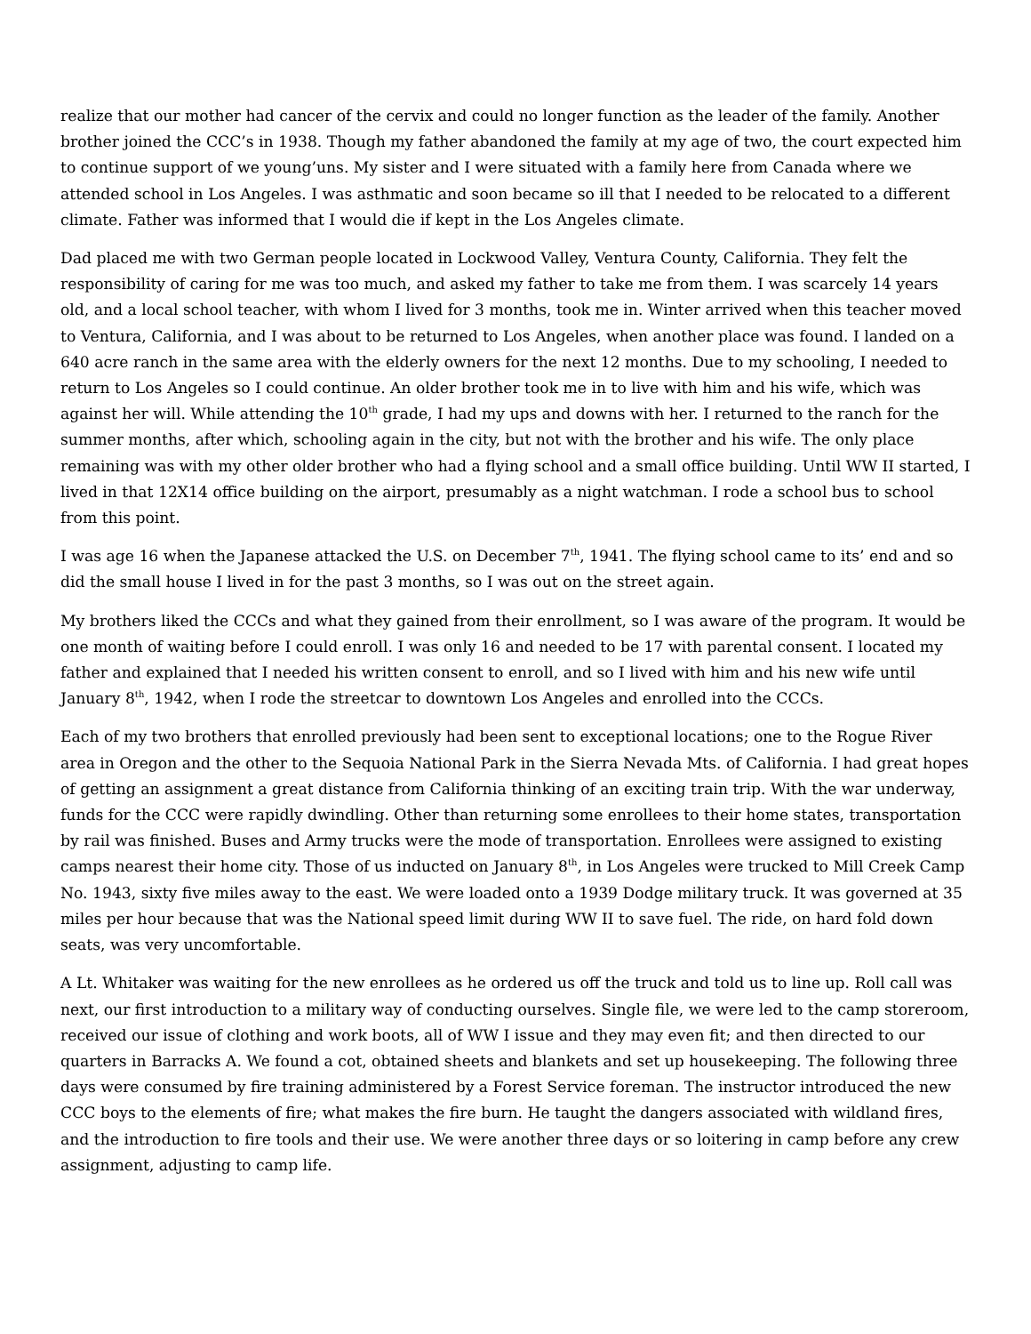realize that our mother had cancer of the cervix and could no longer function as the leader of the family. Another brother joined the CCC’s in 1938. Though my father abandoned the family at my age of two, the court expected him to continue support of we young’uns. My sister and I were situated with a family here from Canada where we attended school in Los Angeles. I was asthmatic and soon became so ill that I needed to be relocated to a different climate. Father was informed that I would die if kept in the Los Angeles climate.
Dad placed me with two German people located in Lockwood Valley, Ventura County, California. They felt the responsibility of caring for me was too much, and asked my father to take me from them. I was scarcely 14 years old, and a local school teacher, with whom I lived for 3 months, took me in. Winter arrived when this teacher moved to Ventura, California, and I was about to be returned to Los Angeles, when another place was found. I landed on a 640 acre ranch in the same area with the elderly owners for the next 12 months. Due to my schooling, I needed to return to Los Angeles so I could continue. An older brother took me in to live with him and his wife, which was against her will. While attending the 10<sup>th</sup> grade, I had my ups and downs with her. I returned to the ranch for the summer months, after which, schooling again in the city, but not with the brother and his wife. The only place remaining was with my other older brother who had a flying school and a small office building. Until WW II started, I lived in that 12X14 office building on the airport, presumably as a night watchman. I rode a school bus to school from this point.
I was age 16 when the Japanese attacked the U.S. on December 7<sup>th</sup>, 1941. The flying school came to its’ end and so did the small house I lived in for the past 3 months, so I was out on the street again.
My brothers liked the CCCs and what they gained from their enrollment, so I was aware of the program. It would be one month of waiting before I could enroll. I was only 16 and needed to be 17 with parental consent. I located my father and explained that I needed his written consent to enroll, and so I lived with him and his new wife until January 8<sup>th</sup>, 1942, when I rode the streetcar to downtown Los Angeles and enrolled into the CCCs.
Each of my two brothers that enrolled previously had been sent to exceptional locations; one to the Rogue River area in Oregon and the other to the Sequoia National Park in the Sierra Nevada Mts. of California. I had great hopes of getting an assignment a great distance from California thinking of an exciting train trip. With the war underway, funds for the CCC were rapidly dwindling. Other than returning some enrollees to their home states, transportation by rail was finished. Buses and Army trucks were the mode of transportation. Enrollees were assigned to existing camps nearest their home city. Those of us inducted on January 8<sup>th</sup>, in Los Angeles were trucked to Mill Creek Camp No. 1943, sixty five miles away to the east. We were loaded onto a 1939 Dodge military truck. It was governed at 35 miles per hour because that was the National speed limit during WW II to save fuel. The ride, on hard fold down seats, was very uncomfortable.
A Lt. Whitaker was waiting for the new enrollees as he ordered us off the truck and told us to line up. Roll call was next, our first introduction to a military way of conducting ourselves. Single file, we were led to the camp storeroom, received our issue of clothing and work boots, all of WW I issue and they may even fit; and then directed to our quarters in Barracks A. We found a cot, obtained sheets and blankets and set up housekeeping. The following three days were consumed by fire training administered by a Forest Service foreman. The instructor introduced the new CCC boys to the elements of fire; what makes the fire burn. He taught the dangers associated with wildland fires, and the introduction to fire tools and their use. We were another three days or so loitering in camp before any crew assignment, adjusting to camp life.